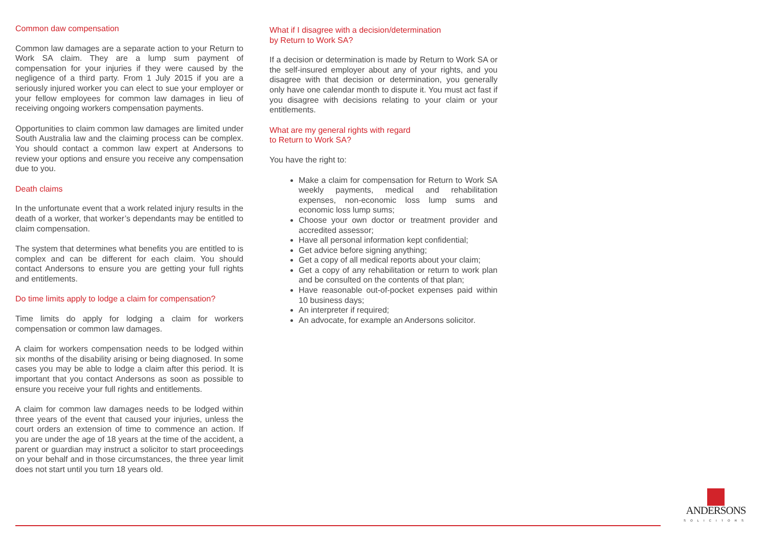Common daw compensation
Common law damages are a separate action to your Return to Work SA claim. They are a lump sum payment of compensation for your injuries if they were caused by the negligence of a third party. From 1 July 2015 if you are a seriously injured worker you can elect to sue your employer or your fellow employees for common law damages in lieu of receiving ongoing workers compensation payments.
Opportunities to claim common law damages are limited under South Australia law and the claiming process can be complex. You should contact a common law expert at Andersons to review your options and ensure you receive any compensation due to you.
Death claims
In the unfortunate event that a work related injury results in the death of a worker, that worker’s dependants may be entitled to claim compensation.
The system that determines what benefits you are entitled to is complex and can be different for each claim. You should contact Andersons to ensure you are getting your full rights and entitlements.
Do time limits apply to lodge a claim for compensation?
Time limits do apply for lodging a claim for workers compensation or common law damages.
A claim for workers compensation needs to be lodged within six months of the disability arising or being diagnosed. In some cases you may be able to lodge a claim after this period. It is important that you contact Andersons as soon as possible to ensure you receive your full rights and entitlements.
A claim for common law damages needs to be lodged within three years of the event that caused your injuries, unless the court orders an extension of time to commence an action. If you are under the age of 18 years at the time of the accident, a parent or guardian may instruct a solicitor to start proceedings on your behalf and in those circumstances, the three year limit does not start until you turn 18 years old.
What if I disagree with a decision/determination
by Return to Work SA?
If a decision or determination is made by Return to Work SA or the self-insured employer about any of your rights, and you disagree with that decision or determination, you generally only have one calendar month to dispute it. You must act fast if you disagree with decisions relating to your claim or your entitlements.
What are my general rights with regard
to Return to Work SA?
You have the right to:
Make a claim for compensation for Return to Work SA weekly payments, medical and rehabilitation expenses, non-economic loss lump sums and economic loss lump sums;
Choose your own doctor or treatment provider and accredited assessor;
Have all personal information kept confidential;
Get advice before signing anything;
Get a copy of all medical reports about your claim;
Get a copy of any rehabilitation or return to work plan and be consulted on the contents of that plan;
Have reasonable out-of-pocket expenses paid within 10 business days;
An interpreter if required;
An advocate, for example an Andersons solicitor.
ANDERSONS
SOLICITORS